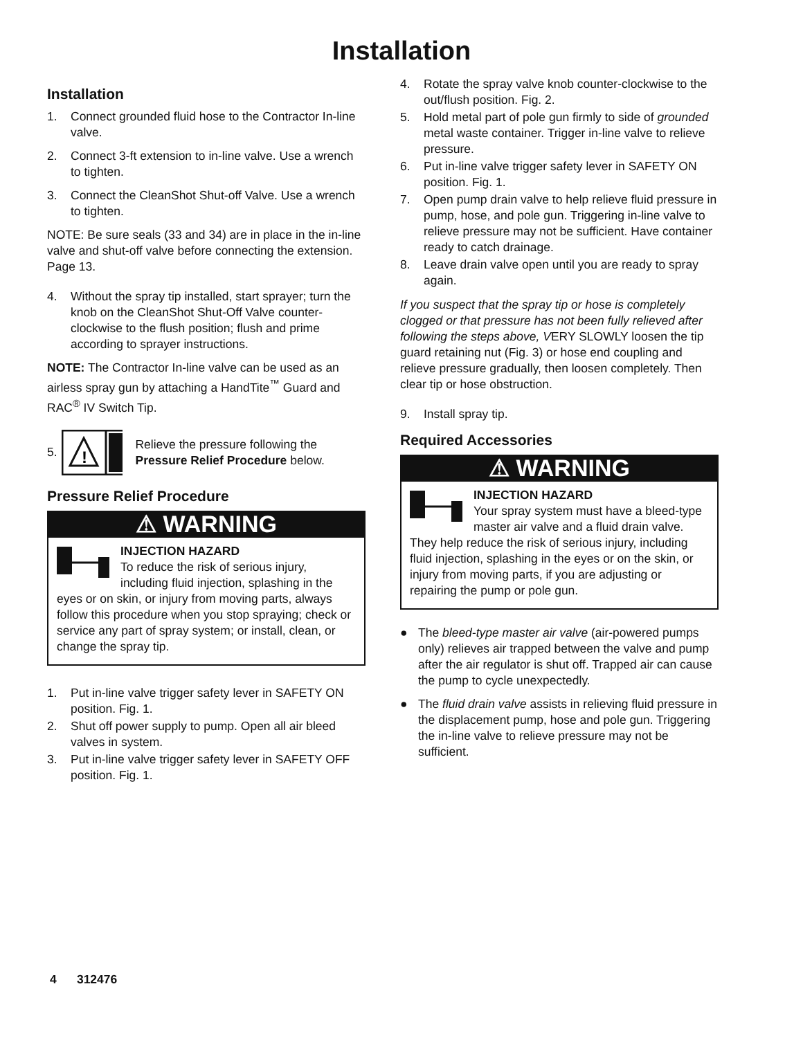Installation
Installation
1. Connect grounded fluid hose to the Contractor In-line valve.
2. Connect 3-ft extension to in-line valve. Use a wrench to tighten.
3. Connect the CleanShot Shut-off Valve. Use a wrench to tighten.
NOTE: Be sure seals (33 and 34) are in place in the in-line valve and shut-off valve before connecting the extension. Page 13.
4. Without the spray tip installed, start sprayer; turn the knob on the CleanShot Shut-Off Valve counter-clockwise to the flush position; flush and prime according to sprayer instructions.
NOTE: The Contractor In-line valve can be used as an airless spray gun by attaching a HandTite<sup>™</sup> Guard and RAC<sup>®</sup> IV Switch Tip.
5.
!
Relieve the pressure following the Pressure Relief Procedure below.
Pressure Relief Procedure
⚠ WARNING
INJECTION HAZARD
To reduce the risk of serious injury, including fluid injection, splashing in the eyes or on skin, or injury from moving parts, always follow this procedure when you stop spraying; check or service any part of spray system; or install, clean, or change the spray tip.
1. Put in-line valve trigger safety lever in SAFETY ON position. Fig. 1.
2. Shut off power supply to pump. Open all air bleed valves in system.
3. Put in-line valve trigger safety lever in SAFETY OFF position. Fig. 1.
4. Rotate the spray valve knob counter-clockwise to the out/flush position. Fig. 2.
5. Hold metal part of pole gun firmly to side of grounded metal waste container. Trigger in-line valve to relieve pressure.
6. Put in-line valve trigger safety lever in SAFETY ON position. Fig. 1.
7. Open pump drain valve to help relieve fluid pressure in pump, hose, and pole gun. Triggering in-line valve to relieve pressure may not be sufficient. Have container ready to catch drainage.
8. Leave drain valve open until you are ready to spray again.
If you suspect that the spray tip or hose is completely clogged or that pressure has not been fully relieved after following the steps above, VERY SLOWLY loosen the tip guard retaining nut (Fig. 3) or hose end coupling and relieve pressure gradually, then loosen completely. Then clear tip or hose obstruction.
9. Install spray tip.
Required Accessories
⚠ WARNING
INJECTION HAZARD
Your spray system must have a bleed-type master air valve and a fluid drain valve. They help reduce the risk of serious injury, including fluid injection, splashing in the eyes or on the skin, or injury from moving parts, if you are adjusting or repairing the pump or pole gun.
● The bleed-type master air valve (air-powered pumps only) relieves air trapped between the valve and pump after the air regulator is shut off. Trapped air can cause the pump to cycle unexpectedly.
● The fluid drain valve assists in relieving fluid pressure in the displacement pump, hose and pole gun. Triggering the in-line valve to relieve pressure may not be sufficient.
4 312476